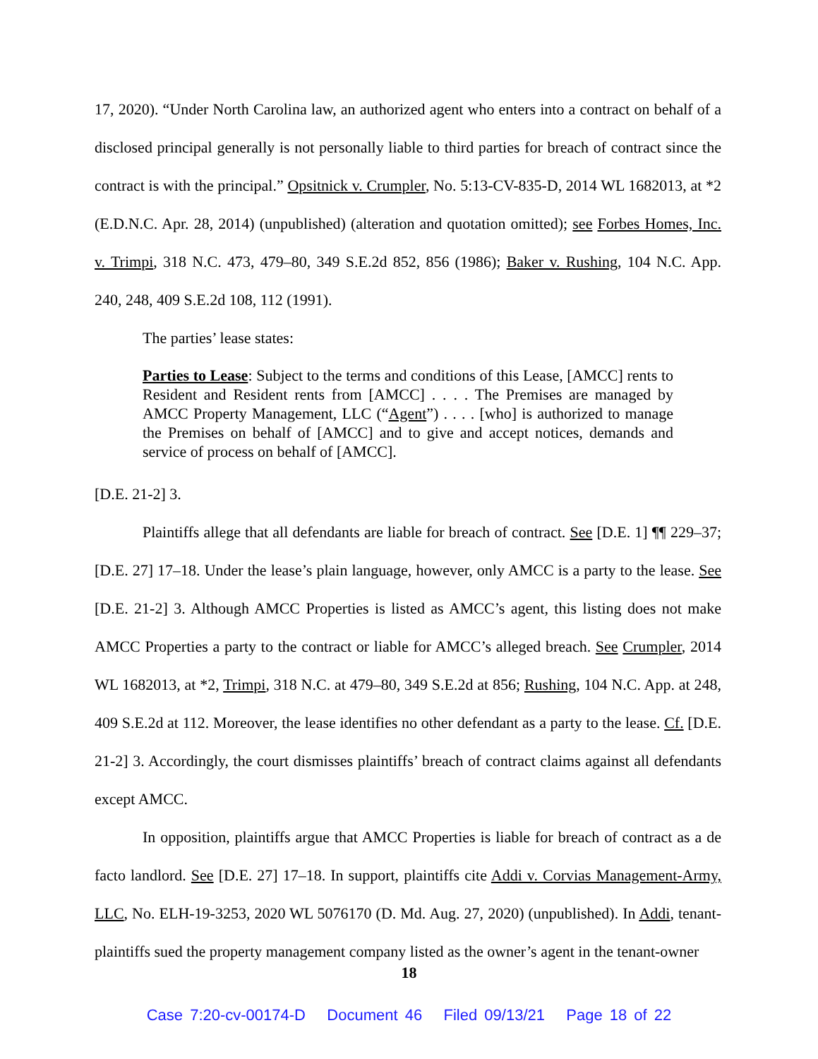17, 2020). “Under North Carolina law, an authorized agent who enters into a contract on behalf of a disclosed principal generally is not personally liable to third parties for breach of contract since the contract is with the principal.” Opsitnick v. Crumpler, No. 5:13-CV-835-D, 2014 WL 1682013, at *2 (E.D.N.C. Apr. 28, 2014) (unpublished) (alteration and quotation omitted); see Forbes Homes, Inc. v. Trimpi, 318 N.C. 473, 479–80, 349 S.E.2d 852, 856 (1986); Baker v. Rushing, 104 N.C. App. 240, 248, 409 S.E.2d 108, 112 (1991).
The parties’ lease states:
Parties to Lease: Subject to the terms and conditions of this Lease, [AMCC] rents to Resident and Resident rents from [AMCC] . . . . The Premises are managed by AMCC Property Management, LLC (“Agent”) . . . . [who] is authorized to manage the Premises on behalf of [AMCC] and to give and accept notices, demands and service of process on behalf of [AMCC].
[D.E. 21-2] 3.
Plaintiffs allege that all defendants are liable for breach of contract. See [D.E. 1] ¶¶ 229–37; [D.E. 27] 17–18. Under the lease’s plain language, however, only AMCC is a party to the lease. See [D.E. 21-2] 3. Although AMCC Properties is listed as AMCC’s agent, this listing does not make AMCC Properties a party to the contract or liable for AMCC’s alleged breach. See Crumpler, 2014 WL 1682013, at *2, Trimpi, 318 N.C. at 479–80, 349 S.E.2d at 856; Rushing, 104 N.C. App. at 248, 409 S.E.2d at 112. Moreover, the lease identifies no other defendant as a party to the lease. Cf. [D.E. 21-2] 3. Accordingly, the court dismisses plaintiffs’ breach of contract claims against all defendants except AMCC.
In opposition, plaintiffs argue that AMCC Properties is liable for breach of contract as a de facto landlord. See [D.E. 27] 17–18. In support, plaintiffs cite Addi v. Corvias Management-Army, LLC, No. ELH-19-3253, 2020 WL 5076170 (D. Md. Aug. 27, 2020) (unpublished). In Addi, tenant-plaintiffs sued the property management company listed as the owner’s agent in the tenant-owner
18
Case 7:20-cv-00174-D Document 46 Filed 09/13/21 Page 18 of 22